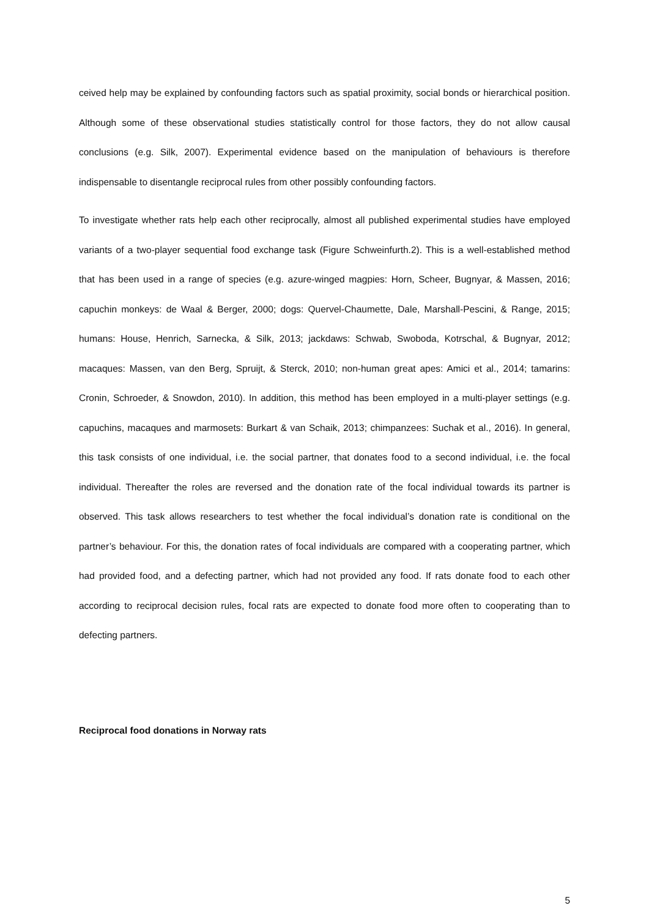ceived help may be explained by confounding factors such as spatial proximity, social bonds or hierarchical position. Although some of these observational studies statistically control for those factors, they do not allow causal conclusions (e.g. Silk, 2007). Experimental evidence based on the manipulation of behaviours is therefore indispensable to disentangle reciprocal rules from other possibly confounding factors.
To investigate whether rats help each other reciprocally, almost all published experimental studies have employed variants of a two-player sequential food exchange task (Figure Schweinfurth.2). This is a well-established method that has been used in a range of species (e.g. azure-winged magpies: Horn, Scheer, Bugnyar, & Massen, 2016; capuchin monkeys: de Waal & Berger, 2000; dogs: Quervel-Chaumette, Dale, Marshall-Pescini, & Range, 2015; humans: House, Henrich, Sarnecka, & Silk, 2013; jackdaws: Schwab, Swoboda, Kotrschal, & Bugnyar, 2012; macaques: Massen, van den Berg, Spruijt, & Sterck, 2010; non-human great apes: Amici et al., 2014; tamarins: Cronin, Schroeder, & Snowdon, 2010). In addition, this method has been employed in a multi-player settings (e.g. capuchins, macaques and marmosets: Burkart & van Schaik, 2013; chimpanzees: Suchak et al., 2016). In general, this task consists of one individual, i.e. the social partner, that donates food to a second individual, i.e. the focal individual. Thereafter the roles are reversed and the donation rate of the focal individual towards its partner is observed. This task allows researchers to test whether the focal individual’s donation rate is conditional on the partner’s behaviour. For this, the donation rates of focal individuals are compared with a cooperating partner, which had provided food, and a defecting partner, which had not provided any food. If rats donate food to each other according to reciprocal decision rules, focal rats are expected to donate food more often to cooperating than to defecting partners.
Reciprocal food donations in Norway rats
5